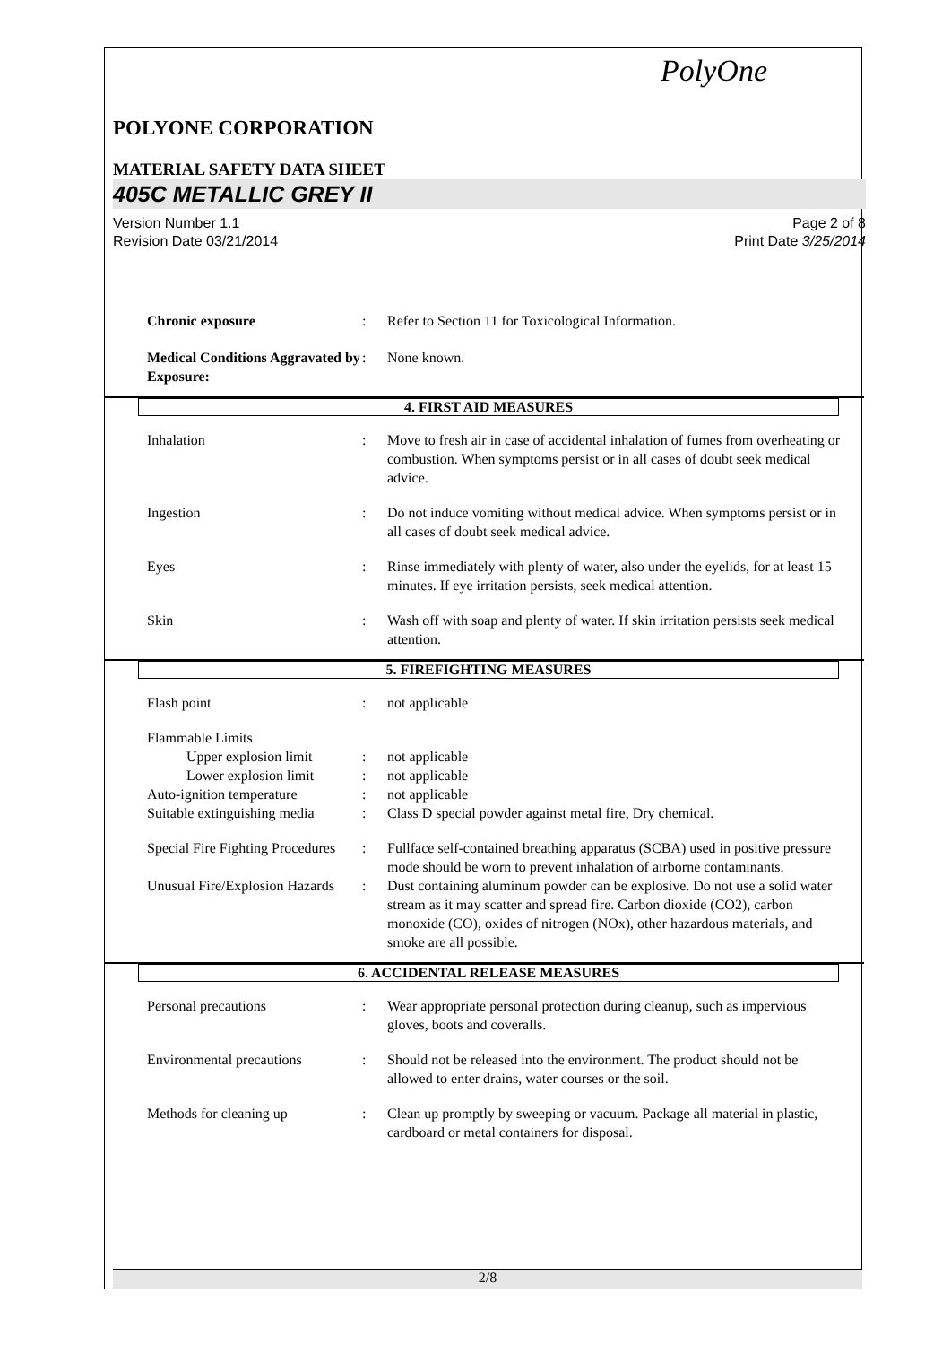PolyOne
POLYONE CORPORATION
MATERIAL SAFETY DATA SHEET
405C METALLIC GREY II
Version Number 1.1
Revision Date 03/21/2014
Page 2 of 8
Print Date 3/25/2014
Chronic exposure: Refer to Section 11 for Toxicological Information.
Medical Conditions Aggravated by Exposure:: None known.
4. FIRST AID MEASURES
Inhalation: Move to fresh air in case of accidental inhalation of fumes from overheating or combustion. When symptoms persist or in all cases of doubt seek medical advice.
Ingestion: Do not induce vomiting without medical advice. When symptoms persist or in all cases of doubt seek medical advice.
Eyes: Rinse immediately with plenty of water, also under the eyelids, for at least 15 minutes. If eye irritation persists, seek medical attention.
Skin: Wash off with soap and plenty of water. If skin irritation persists seek medical attention.
5. FIREFIGHTING MEASURES
Flash point: not applicable
Flammable Limits
Upper explosion limit: not applicable
Lower explosion limit: not applicable
Auto-ignition temperature: not applicable
Suitable extinguishing media: Class D special powder against metal fire, Dry chemical.
Special Fire Fighting Procedures: Fullface self-contained breathing apparatus (SCBA) used in positive pressure mode should be worn to prevent inhalation of airborne contaminants.
Unusual Fire/Explosion Hazards: Dust containing aluminum powder can be explosive. Do not use a solid water stream as it may scatter and spread fire. Carbon dioxide (CO2), carbon monoxide (CO), oxides of nitrogen (NOx), other hazardous materials, and smoke are all possible.
6. ACCIDENTAL RELEASE MEASURES
Personal precautions: Wear appropriate personal protection during cleanup, such as impervious gloves, boots and coveralls.
Environmental precautions: Should not be released into the environment. The product should not be allowed to enter drains, water courses or the soil.
Methods for cleaning up: Clean up promptly by sweeping or vacuum. Package all material in plastic, cardboard or metal containers for disposal.
2/8